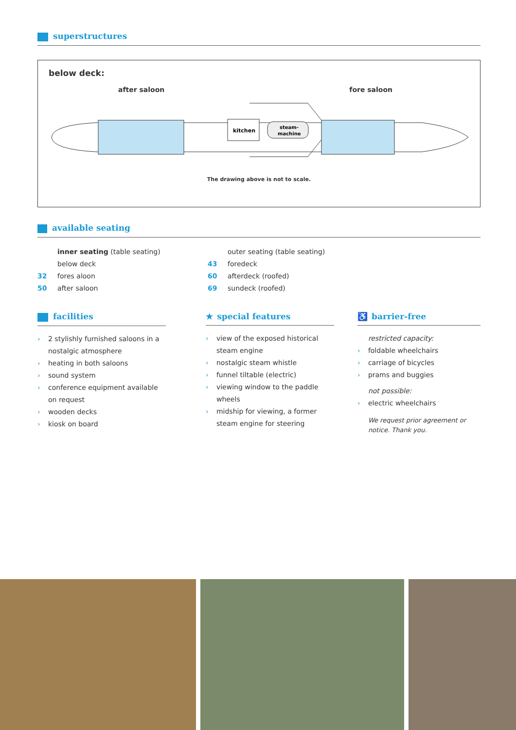superstructures
below deck:
after saloon fore saloon
kitchen
steam-
machine
The drawing above is not to scale.
available seating
inner seating (table seating)
below deck
32 fores aloon
50 after saloon
outer seating (table seating)
43 foredeck
60 afterdeck (roofed)
69 sundeck (roofed)
facilities
› 2 stylishly furnished saloons in a nostalgic atmosphere
› heating in both saloons
› sound system
› conference equipment available on request
› wooden decks
› kiosk on board
★ special features
› view of the exposed historical steam engine
› nostalgic steam whistle
› funnel tiltable (electric)
› viewing window to the paddle wheels
› midship for viewing, a former steam engine for steering
♿ barrier-free
restricted capacity:
› foldable wheelchairs
› carriage of bicycles
› prams and buggies
not possible:
› electric wheelchairs
We request prior agreement or notice. Thank you.